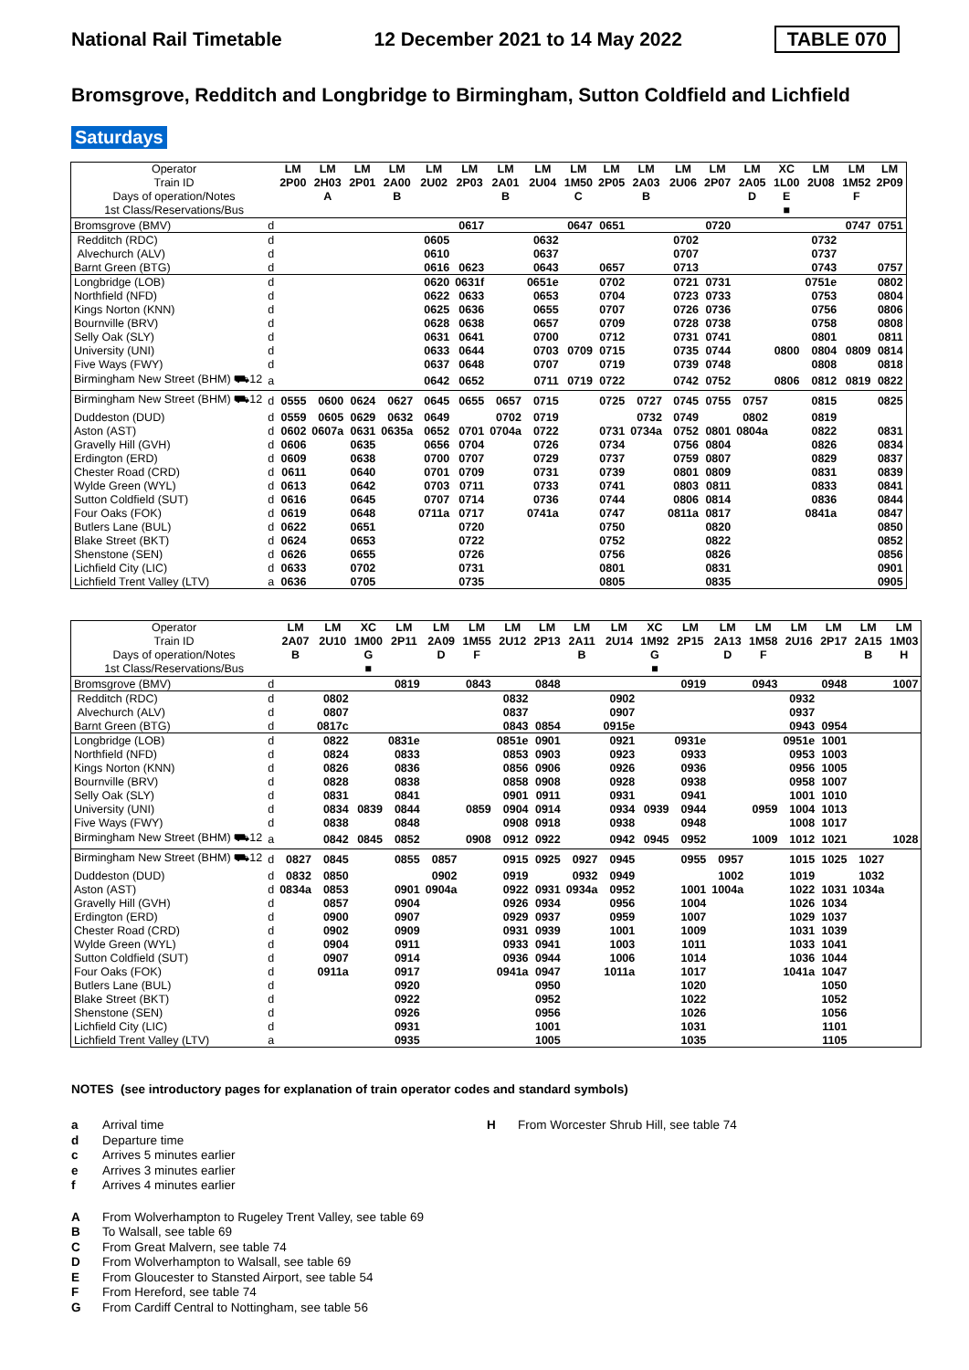National Rail Timetable 12 December 2021 to 14 May 2022 TABLE 070
Bromsgrove, Redditch and Longbridge to Birmingham, Sutton Coldfield and Lichfield
Saturdays
| Operator | | LM | LM | LM | LM | LM | LM | LM | LM | LM | LM | LM | LM | LM | LM | XC | LM | LM | LM |
| --- | --- | --- | --- | --- | --- | --- | --- | --- | --- | --- | --- | --- | --- | --- | --- | --- | --- | --- | --- |
| Train ID | | 2P00 | 2H03 | 2P01 | 2A00 | 2U02 | 2P03 | 2A01 | 2U04 | 1M50 | 2P05 | 2A03 | 2U06 | 2P07 | 2A05 | 1L00 | 2U08 | 1M52 | 2P09 |
| Days of operation/Notes | | | A | | B | | | B | | C | | B | | | D | E | | F | |
| 1st Class/Reservations/Bus | | | | | | | | | | | | | | | | ■ | | | |
| Bromsgrove (BMV) | d | | | | | | 0617 | | | 0647 | 0651 | | | 0720 | | | | 0747 | 0751 |
| Redditch (RDC) | d | | | | | 0605 | | | 0632 | | | | 0702 | | | | 0732 | | |
| Alvechurch (ALV) | d | | | | | 0610 | | | 0637 | | | | 0707 | | | | 0737 | | |
| Barnt Green (BTG) | d | | | | | 0616 | 0623 | | 0643 | | 0657 | | 0713 | | | | 0743 | | 0757 |
| Longbridge (LOB) | d | | | | | 0620 | 0631f | | 0651e | | 0702 | | 0721 | 0731 | | | 0751e | | 0802 |
| Northfield (NFD) | d | | | | | 0622 | 0633 | | 0653 | | 0704 | | 0723 | 0733 | | | 0753 | | 0804 |
| Kings Norton (KNN) | d | | | | | 0625 | 0636 | | 0655 | | 0707 | | 0726 | 0736 | | | 0756 | | 0806 |
| Bournville (BRV) | d | | | | | 0628 | 0638 | | 0657 | | 0709 | | 0728 | 0738 | | | 0758 | | 0808 |
| Selly Oak (SLY) | d | | | | | 0631 | 0641 | | 0700 | | 0712 | | 0731 | 0741 | | | 0801 | | 0811 |
| University (UNI) | d | | | | | 0633 | 0644 | | 0703 | 0709 | 0715 | | 0735 | 0744 | | 0800 | 0804 | 0809 | 0814 |
| Five Ways (FWY) | d | | | | | 0637 | 0648 | | 0707 | | 0719 | | 0739 | 0748 | | | 0808 | | 0818 |
| Birmingham New Street (BHM) ⛟12 | a | | | | | 0642 | 0652 | | 0711 | 0719 | 0722 | | 0742 | 0752 | | 0806 | 0812 | 0819 | 0822 |
| Birmingham New Street (BHM) ⛟12 | d | 0555 | 0600 | 0624 | 0627 | 0645 | 0655 | 0657 | 0715 | | 0725 | 0727 | 0745 | 0755 | 0757 | | 0815 | | 0825 |
| Duddeston (DUD) | d | 0559 | 0605 | 0629 | 0632 | 0649 | | 0702 | 0719 | | | 0732 | 0749 | | 0802 | | 0819 | | |
| Aston (AST) | d | 0602 | 0607a | 0631 | 0635a | 0652 | 0701 | 0704a | 0722 | | 0731 | 0734a | 0752 | 0801 | 0804a | | 0822 | | 0831 |
| Gravelly Hill (GVH) | d | 0606 | | 0635 | | 0656 | 0704 | | 0726 | | 0734 | | 0756 | 0804 | | | 0826 | | 0834 |
| Erdington (ERD) | d | 0609 | | 0638 | | 0700 | 0707 | | 0729 | | 0737 | | 0759 | 0807 | | | 0829 | | 0837 |
| Chester Road (CRD) | d | 0611 | | 0640 | | 0701 | 0709 | | 0731 | | 0739 | | 0801 | 0809 | | | 0831 | | 0839 |
| Wylde Green (WYL) | d | 0613 | | 0642 | | 0703 | 0711 | | 0733 | | 0741 | | 0803 | 0811 | | | 0833 | | 0841 |
| Sutton Coldfield (SUT) | d | 0616 | | 0645 | | 0707 | 0714 | | 0736 | | 0744 | | 0806 | 0814 | | | 0836 | | 0844 |
| Four Oaks (FOK) | d | 0619 | | 0648 | | 0711a | 0717 | | 0741a | | 0747 | | 0811a | 0817 | | | 0841a | | 0847 |
| Butlers Lane (BUL) | d | 0622 | | 0651 | | | 0720 | | | | 0750 | | | 0820 | | | | | 0850 |
| Blake Street (BKT) | d | 0624 | | 0653 | | | 0722 | | | | 0752 | | | 0822 | | | | | 0852 |
| Shenstone (SEN) | d | 0626 | | 0655 | | | 0726 | | | | 0756 | | | 0826 | | | | | 0856 |
| Lichfield City (LIC) | d | 0633 | | 0702 | | | 0731 | | | | 0801 | | | 0831 | | | | | 0901 |
| Lichfield Trent Valley (LTV) | a | 0636 | | 0705 | | | 0735 | | | | 0805 | | | 0835 | | | | | 0905 |
| Operator | | LM | LM | XC | LM | LM | LM | LM | LM | LM | LM | XC | LM | LM | LM | LM | LM | LM | LM |
| --- | --- | --- | --- | --- | --- | --- | --- | --- | --- | --- | --- | --- | --- | --- | --- | --- | --- | --- | --- |
| Train ID | | 2A07 | 2U10 | 1M00 | 2P11 | 2A09 | 1M55 | 2U12 | 2P13 | 2A11 | 2U14 | 1M92 | 2P15 | 2A13 | 1M58 | 2U16 | 2P17 | 2A15 | 1M03 |
| Days of operation/Notes | | B | | G | | D | F | | | B | | G | | D | F | | | B | H |
| 1st Class/Reservations/Bus | | | | ■ | | | | | | | | ■ | | | | | | | |
| Bromsgrove (BMV) | d | | | | 0819 | | 0843 | | 0848 | | | | 0919 | | 0943 | | 0948 | | 1007 |
| Redditch (RDC) | d | | 0802 | | | | | 0832 | | | 0902 | | | | | 0932 | | | |
| Alvechurch (ALV) | d | | 0807 | | | | | 0837 | | | 0907 | | | | | 0937 | | | |
| Barnt Green (BTG) | d | | 0817c | | | | | 0843 | 0854 | | 0915e | | | | | 0943 | 0954 | | |
| Longbridge (LOB) | d | | 0822 | | 0831e | | | 0851e | 0901 | | 0921 | | 0931e | | | 0951e | 1001 | | |
| Northfield (NFD) | d | | 0824 | | 0833 | | | 0853 | 0903 | | 0923 | | 0933 | | | 0953 | 1003 | | |
| Kings Norton (KNN) | d | | 0826 | | 0836 | | | 0856 | 0906 | | 0926 | | 0936 | | | 0956 | 1005 | | |
| Bournville (BRV) | d | | 0828 | | 0838 | | | 0858 | 0908 | | 0928 | | 0938 | | | 0958 | 1007 | | |
| Selly Oak (SLY) | d | | 0831 | | 0841 | | | 0901 | 0911 | | 0931 | | 0941 | | | 1001 | 1010 | | |
| University (UNI) | d | | 0834 | 0839 | 0844 | | 0859 | 0904 | 0914 | | 0934 | 0939 | 0944 | | 0959 | 1004 | 1013 | | |
| Five Ways (FWY) | d | | 0838 | | 0848 | | | 0908 | 0918 | | 0938 | | 0948 | | | 1008 | 1017 | | |
| Birmingham New Street (BHM) ⛟12 | a | | 0842 | 0845 | 0852 | | 0908 | 0912 | 0922 | | 0942 | 0945 | 0952 | | 1009 | 1012 | 1021 | | 1028 |
| Birmingham New Street (BHM) ⛟12 | d | 0827 | 0845 | | 0855 | 0857 | | 0915 | 0925 | 0927 | 0945 | | 0955 | 0957 | | 1015 | 1025 | 1027 | |
| Duddeston (DUD) | d | 0832 | 0850 | | | 0902 | | 0919 | | 0932 | 0949 | | | 1002 | | 1019 | | 1032 | |
| Aston (AST) | d | 0834a | 0853 | | 0901 | 0904a | | 0922 | 0931 | 0934a | 0952 | | 1001 | 1004a | | 1022 | 1031 | 1034a | |
| Gravelly Hill (GVH) | d | | 0857 | | 0904 | | | 0926 | 0934 | | 0956 | | 1004 | | | 1026 | 1034 | | |
| Erdington (ERD) | d | | 0900 | | 0907 | | | 0929 | 0937 | | 0959 | | 1007 | | | 1029 | 1037 | | |
| Chester Road (CRD) | d | | 0902 | | 0909 | | | 0931 | 0939 | | 1001 | | 1009 | | | 1031 | 1039 | | |
| Wylde Green (WYL) | d | | 0904 | | 0911 | | | 0933 | 0941 | | 1003 | | 1011 | | | 1033 | 1041 | | |
| Sutton Coldfield (SUT) | d | | 0907 | | 0914 | | | 0936 | 0944 | | 1006 | | 1014 | | | 1036 | 1044 | | |
| Four Oaks (FOK) | d | | 0911a | | 0917 | | | 0941a | 0947 | | 1011a | | 1017 | | | 1041a | 1047 | | |
| Butlers Lane (BUL) | d | | | | 0920 | | | | 0950 | | | | 1020 | | | | 1050 | | |
| Blake Street (BKT) | d | | | | 0922 | | | | 0952 | | | | 1022 | | | | 1052 | | |
| Shenstone (SEN) | d | | | | 0926 | | | | 0956 | | | | 1026 | | | | 1056 | | |
| Lichfield City (LIC) | d | | | | 0931 | | | | 1001 | | | | 1031 | | | | 1101 | | |
| Lichfield Trent Valley (LTV) | a | | | | 0935 | | | | 1005 | | | | 1035 | | | | 1105 | | |
NOTES (see introductory pages for explanation of train operator codes and standard symbols)
a
Arrival time
d
Departure time
c
Arrives 5 minutes earlier
e
Arrives 3 minutes earlier
f
Arrives 4 minutes earlier
A
From Wolverhampton to Rugeley Trent Valley, see table 69
B
To Walsall, see table 69
C
From Great Malvern, see table 74
D
From Wolverhampton to Walsall, see table 69
E
From Gloucester to Stansted Airport, see table 54
F
From Hereford, see table 74
G
From Cardiff Central to Nottingham, see table 56
H
From Worcester Shrub Hill, see table 74